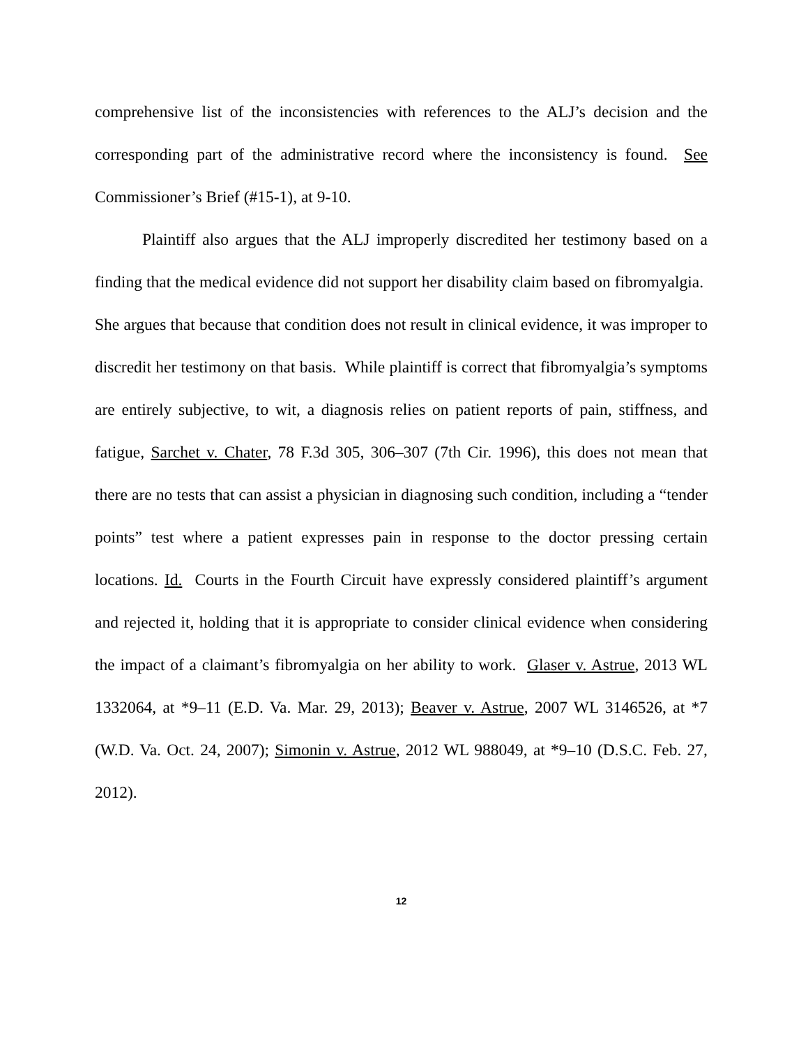comprehensive list of the inconsistencies with references to the ALJ’s decision and the corresponding part of the administrative record where the inconsistency is found. See Commissioner’s Brief (#15-1), at 9-10.
Plaintiff also argues that the ALJ improperly discredited her testimony based on a finding that the medical evidence did not support her disability claim based on fibromyalgia. She argues that because that condition does not result in clinical evidence, it was improper to discredit her testimony on that basis. While plaintiff is correct that fibromyalgia’s symptoms are entirely subjective, to wit, a diagnosis relies on patient reports of pain, stiffness, and fatigue, Sarchet v. Chater, 78 F.3d 305, 306–307 (7th Cir. 1996), this does not mean that there are no tests that can assist a physician in diagnosing such condition, including a “tender points” test where a patient expresses pain in response to the doctor pressing certain locations. Id. Courts in the Fourth Circuit have expressly considered plaintiff’s argument and rejected it, holding that it is appropriate to consider clinical evidence when considering the impact of a claimant’s fibromyalgia on her ability to work. Glaser v. Astrue, 2013 WL 1332064, at *9–11 (E.D. Va. Mar. 29, 2013); Beaver v. Astrue, 2007 WL 3146526, at *7 (W.D. Va. Oct. 24, 2007); Simonin v. Astrue, 2012 WL 988049, at *9–10 (D.S.C. Feb. 27, 2012).
12